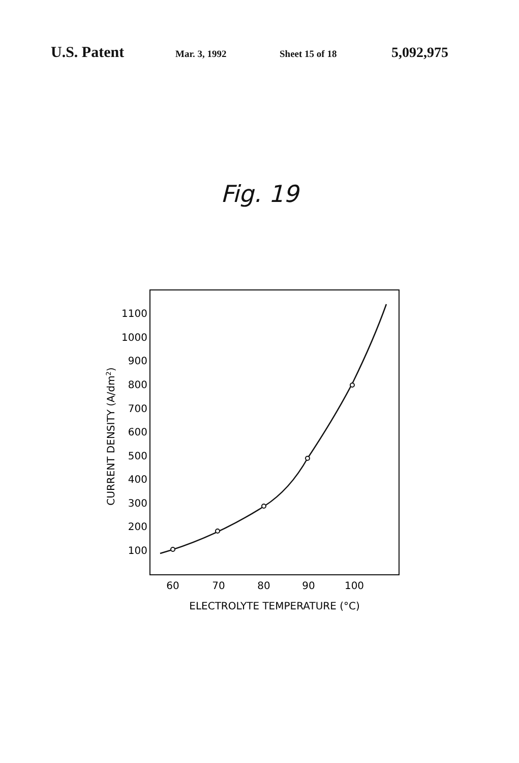U.S. Patent Mar. 3, 1992 Sheet 15 of 18 5,092,975
Fig. 19
1100
1000
900
800
700
600
500
400
300
200
100
CURRENT DENSITY (A/dm2)
60
70
80
90
100
ELECTROLYTE TEMPERATURE (°C)